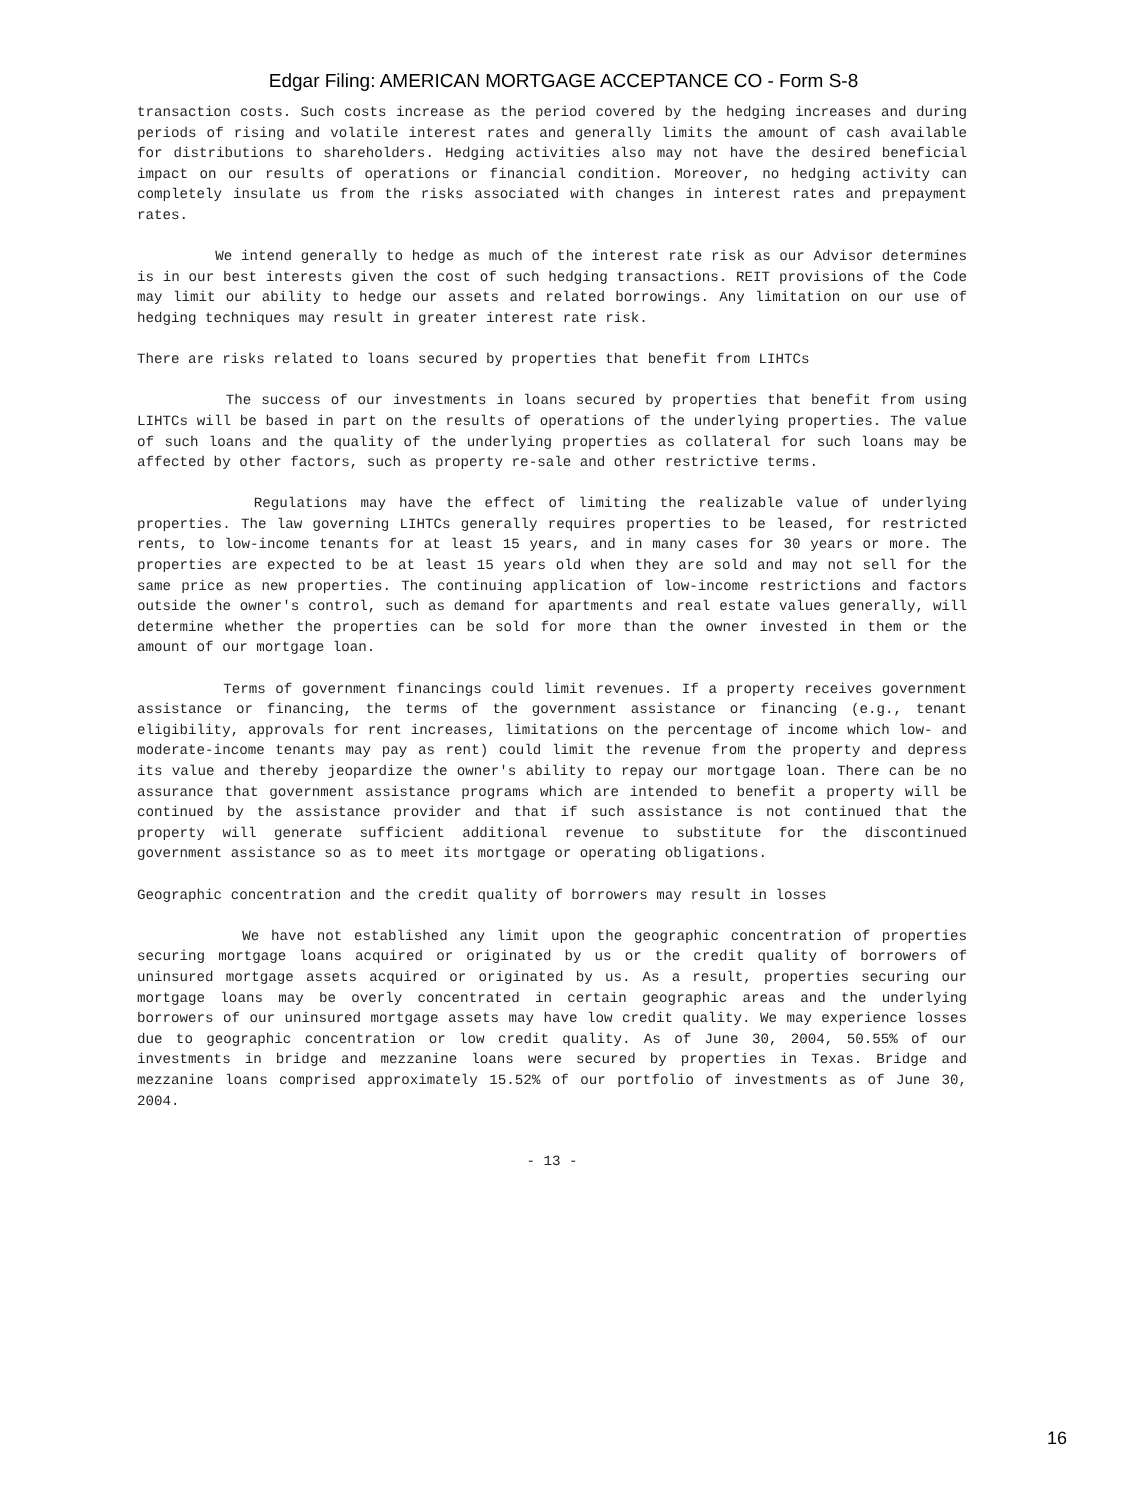Edgar Filing: AMERICAN MORTGAGE ACCEPTANCE CO - Form S-8
transaction costs. Such costs increase as the period covered by the hedging increases and during periods of rising and volatile interest rates and generally limits the amount of cash available for distributions to shareholders. Hedging activities also may not have the desired beneficial impact on our results of operations or financial condition. Moreover, no hedging activity can completely insulate us from the risks associated with changes in interest rates and prepayment rates.
We intend generally to hedge as much of the interest rate risk as our Advisor determines is in our best interests given the cost of such hedging transactions. REIT provisions of the Code may limit our ability to hedge our assets and related borrowings. Any limitation on our use of hedging techniques may result in greater interest rate risk.
There are risks related to loans secured by properties that benefit from LIHTCs
The success of our investments in loans secured by properties that benefit from using LIHTCs will be based in part on the results of operations of the underlying properties. The value of such loans and the quality of the underlying properties as collateral for such loans may be affected by other factors, such as property re-sale and other restrictive terms.
Regulations may have the effect of limiting the realizable value of underlying properties. The law governing LIHTCs generally requires properties to be leased, for restricted rents, to low-income tenants for at least 15 years, and in many cases for 30 years or more. The properties are expected to be at least 15 years old when they are sold and may not sell for the same price as new properties. The continuing application of low-income restrictions and factors outside the owner's control, such as demand for apartments and real estate values generally, will determine whether the properties can be sold for more than the owner invested in them or the amount of our mortgage loan.
Terms of government financings could limit revenues. If a property receives government assistance or financing, the terms of the government assistance or financing (e.g., tenant eligibility, approvals for rent increases, limitations on the percentage of income which low- and moderate-income tenants may pay as rent) could limit the revenue from the property and depress its value and thereby jeopardize the owner's ability to repay our mortgage loan. There can be no assurance that government assistance programs which are intended to benefit a property will be continued by the assistance provider and that if such assistance is not continued that the property will generate sufficient additional revenue to substitute for the discontinued government assistance so as to meet its mortgage or operating obligations.
Geographic concentration and the credit quality of borrowers may result in losses
We have not established any limit upon the geographic concentration of properties securing mortgage loans acquired or originated by us or the credit quality of borrowers of uninsured mortgage assets acquired or originated by us. As a result, properties securing our mortgage loans may be overly concentrated in certain geographic areas and the underlying borrowers of our uninsured mortgage assets may have low credit quality. We may experience losses due to geographic concentration or low credit quality. As of June 30, 2004, 50.55% of our investments in bridge and mezzanine loans were secured by properties in Texas. Bridge and mezzanine loans comprised approximately 15.52% of our portfolio of investments as of June 30, 2004.
- 13 -
16